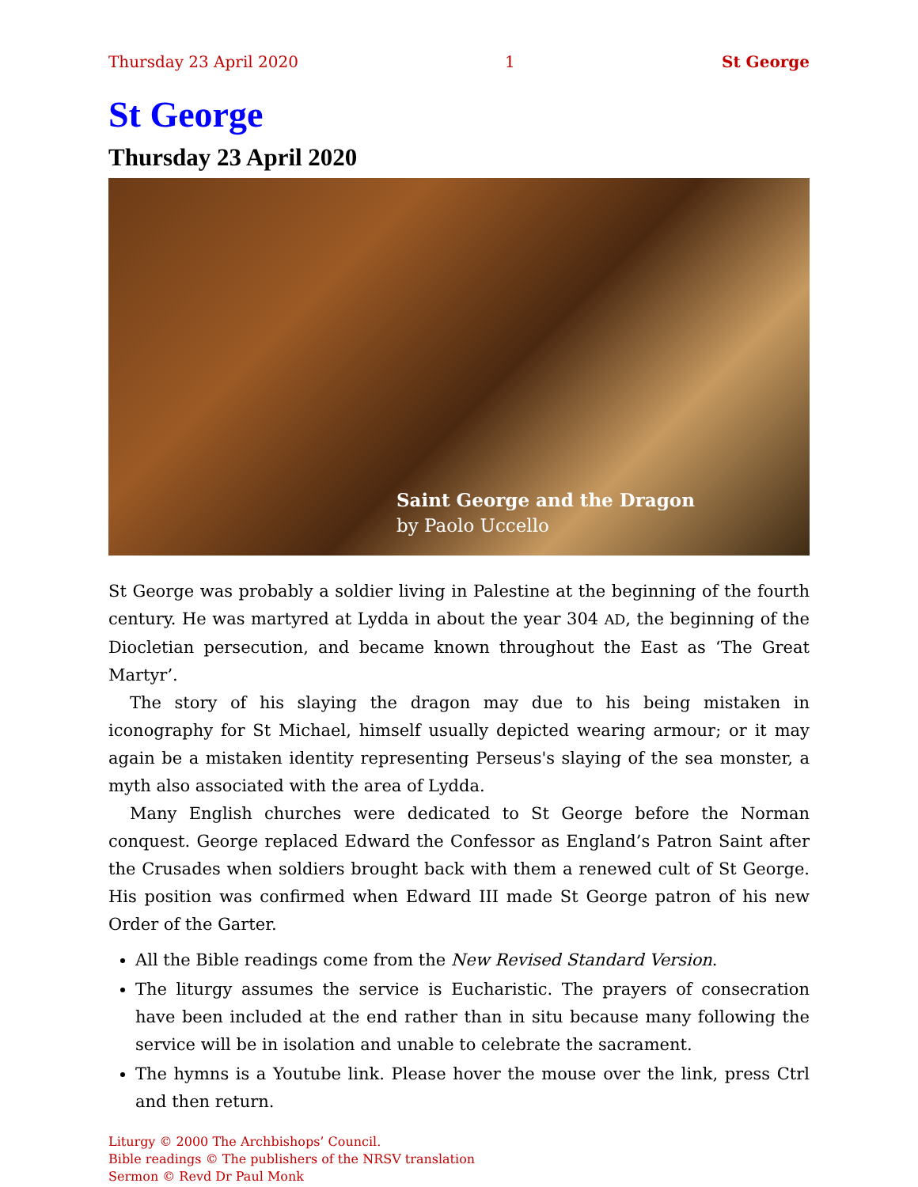Thursday 23 April 2020 1 St George
St George
Thursday 23 April 2020
Saint George and the Dragon
by Paolo Uccello
St George was probably a soldier living in Palestine at the beginning of the fourth century. He was martyred at Lydda in about the year 304 AD, the beginning of the Diocletian persecution, and became known throughout the East as ‘The Great Martyr’.
The story of his slaying the dragon may due to his being mistaken in iconography for St Michael, himself usually depicted wearing armour; or it may again be a mistaken identity representing Perseus's slaying of the sea monster, a myth also associated with the area of Lydda.
Many English churches were dedicated to St George before the Norman conquest. George replaced Edward the Confessor as England’s Patron Saint after the Crusades when soldiers brought back with them a renewed cult of St George. His position was confirmed when Edward III made St George patron of his new Order of the Garter.
All the Bible readings come from the New Revised Standard Version.
The liturgy assumes the service is Eucharistic. The prayers of consecration have been included at the end rather than in situ because many following the service will be in isolation and unable to celebrate the sacrament.
The hymns is a Youtube link. Please hover the mouse over the link, press Ctrl and then return.
Liturgy © 2000 The Archbishops’ Council.
Bible readings © The publishers of the NRSV translation
Sermon © Revd Dr Paul Monk